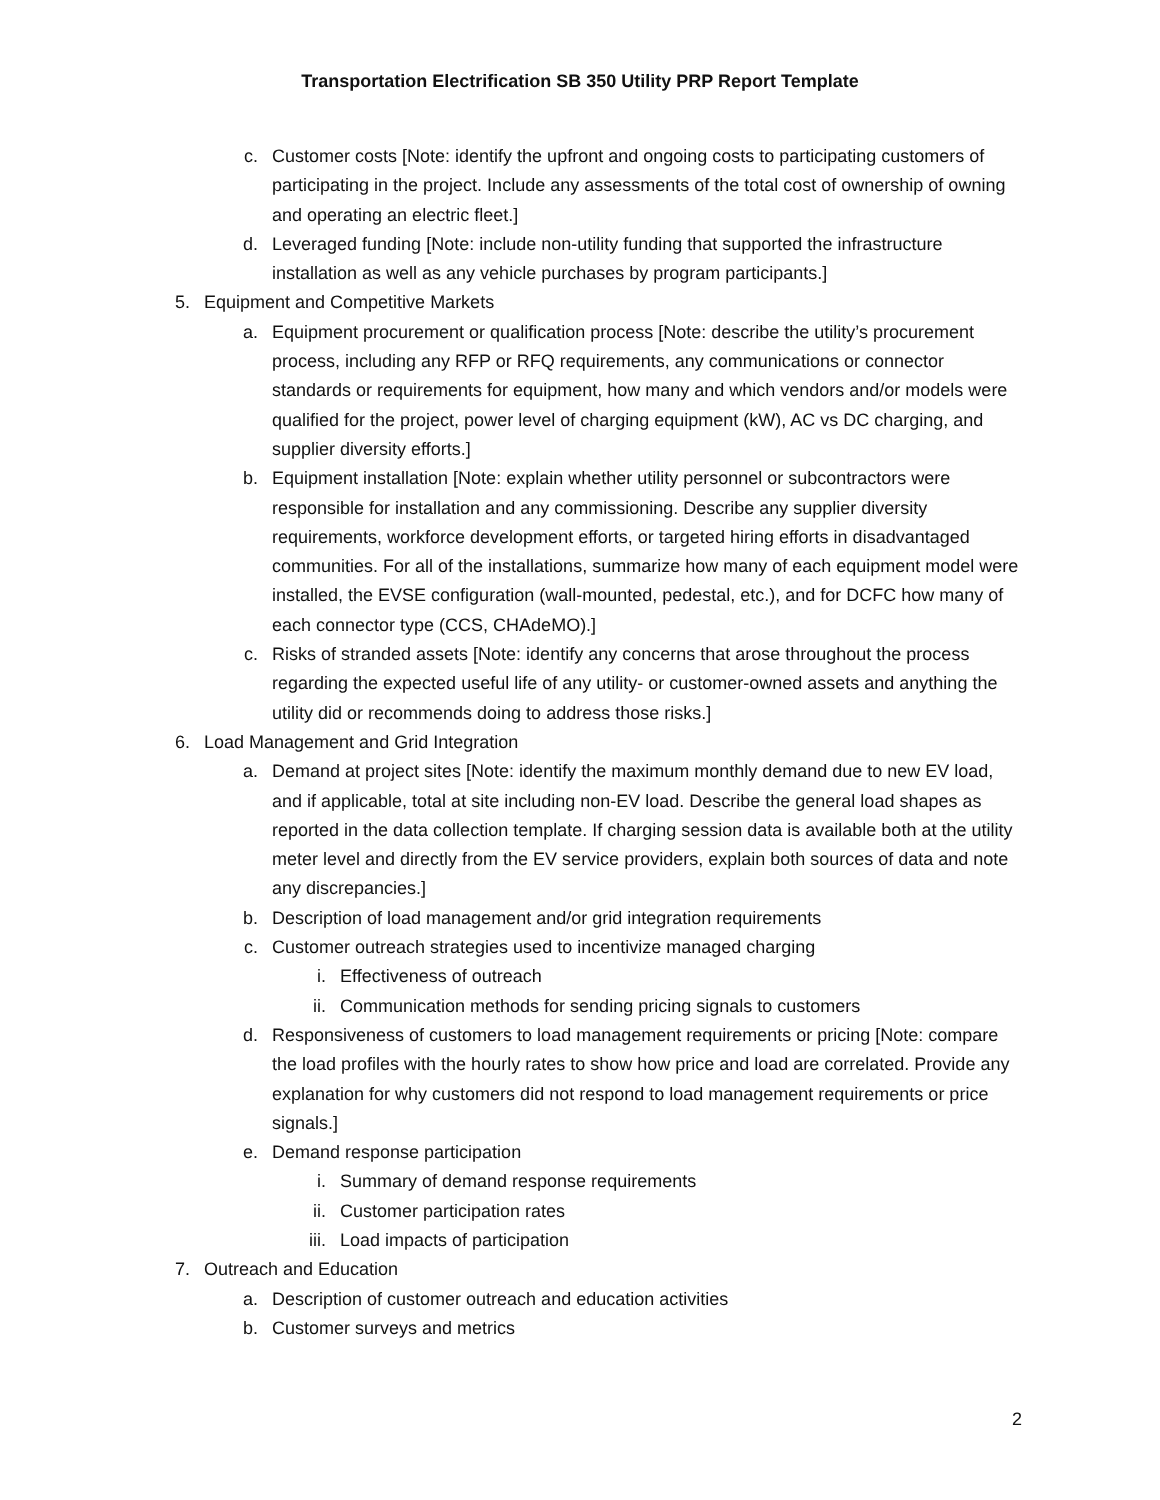Transportation Electrification SB 350 Utility PRP Report Template
c. Customer costs [Note: identify the upfront and ongoing costs to participating customers of participating in the project. Include any assessments of the total cost of ownership of owning and operating an electric fleet.]
d. Leveraged funding [Note: include non-utility funding that supported the infrastructure installation as well as any vehicle purchases by program participants.]
5. Equipment and Competitive Markets
a. Equipment procurement or qualification process [Note: describe the utility’s procurement process, including any RFP or RFQ requirements, any communications or connector standards or requirements for equipment, how many and which vendors and/or models were qualified for the project, power level of charging equipment (kW), AC vs DC charging, and supplier diversity efforts.]
b. Equipment installation [Note: explain whether utility personnel or subcontractors were responsible for installation and any commissioning. Describe any supplier diversity requirements, workforce development efforts, or targeted hiring efforts in disadvantaged communities. For all of the installations, summarize how many of each equipment model were installed, the EVSE configuration (wall-mounted, pedestal, etc.), and for DCFC how many of each connector type (CCS, CHAdeMO).]
c. Risks of stranded assets [Note: identify any concerns that arose throughout the process regarding the expected useful life of any utility- or customer-owned assets and anything the utility did or recommends doing to address those risks.]
6. Load Management and Grid Integration
a. Demand at project sites [Note: identify the maximum monthly demand due to new EV load, and if applicable, total at site including non-EV load. Describe the general load shapes as reported in the data collection template. If charging session data is available both at the utility meter level and directly from the EV service providers, explain both sources of data and note any discrepancies.]
b. Description of load management and/or grid integration requirements
c. Customer outreach strategies used to incentivize managed charging
i. Effectiveness of outreach
ii. Communication methods for sending pricing signals to customers
d. Responsiveness of customers to load management requirements or pricing [Note: compare the load profiles with the hourly rates to show how price and load are correlated. Provide any explanation for why customers did not respond to load management requirements or price signals.]
e. Demand response participation
i. Summary of demand response requirements
ii. Customer participation rates
iii. Load impacts of participation
7. Outreach and Education
a. Description of customer outreach and education activities
b. Customer surveys and metrics
2